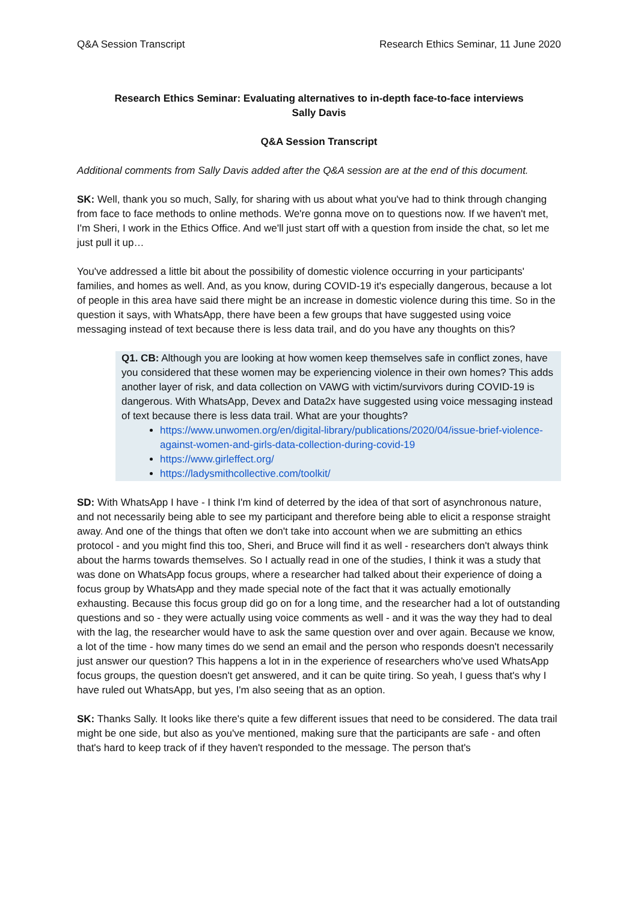Q&A Session Transcript Research Ethics Seminar, 11 June 2020
Research Ethics Seminar: Evaluating alternatives to in-depth face-to-face interviews
Sally Davis
Q&A Session Transcript
Additional comments from Sally Davis added after the Q&A session are at the end of this document.
SK: Well, thank you so much, Sally, for sharing with us about what you've had to think through changing from face to face methods to online methods. We're gonna move on to questions now. If we haven't met, I'm Sheri, I work in the Ethics Office. And we'll just start off with a question from inside the chat, so let me just pull it up…
You've addressed a little bit about the possibility of domestic violence occurring in your participants' families, and homes as well. And, as you know, during COVID-19 it's especially dangerous, because a lot of people in this area have said there might be an increase in domestic violence during this time. So in the question it says, with WhatsApp, there have been a few groups that have suggested using voice messaging instead of text because there is less data trail, and do you have any thoughts on this?
Q1. CB: Although you are looking at how women keep themselves safe in conflict zones, have you considered that these women may be experiencing violence in their own homes? This adds another layer of risk, and data collection on VAWG with victim/survivors during COVID-19 is dangerous. With WhatsApp, Devex and Data2x have suggested using voice messaging instead of text because there is less data trail. What are your thoughts?
https://www.unwomen.org/en/digital-library/publications/2020/04/issue-brief-violence-against-women-and-girls-data-collection-during-covid-19
https://www.girleffect.org/
https://ladysmithcollective.com/toolkit/
SD: With WhatsApp I have - I think I'm kind of deterred by the idea of that sort of asynchronous nature, and not necessarily being able to see my participant and therefore being able to elicit a response straight away. And one of the things that often we don't take into account when we are submitting an ethics protocol - and you might find this too, Sheri, and Bruce will find it as well - researchers don't always think about the harms towards themselves. So I actually read in one of the studies, I think it was a study that was done on WhatsApp focus groups, where a researcher had talked about their experience of doing a focus group by WhatsApp and they made special note of the fact that it was actually emotionally exhausting. Because this focus group did go on for a long time, and the researcher had a lot of outstanding questions and so - they were actually using voice comments as well - and it was the way they had to deal with the lag, the researcher would have to ask the same question over and over again. Because we know, a lot of the time - how many times do we send an email and the person who responds doesn't necessarily just answer our question? This happens a lot in in the experience of researchers who've used WhatsApp focus groups, the question doesn't get answered, and it can be quite tiring. So yeah, I guess that's why I have ruled out WhatsApp, but yes, I'm also seeing that as an option.
SK: Thanks Sally. It looks like there's quite a few different issues that need to be considered. The data trail might be one side, but also as you've mentioned, making sure that the participants are safe - and often that's hard to keep track of if they haven't responded to the message. The person that's